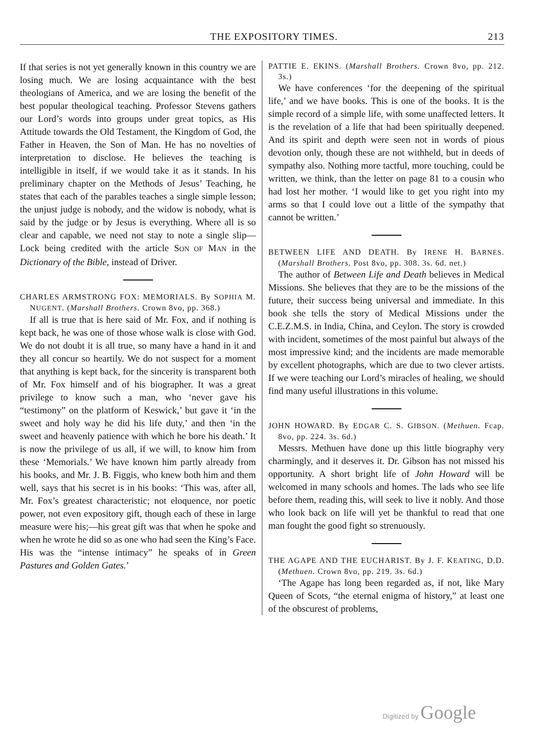THE EXPOSITORY TIMES. 213
If that series is not yet generally known in this country we are losing much. We are losing acquaintance with the best theologians of America, and we are losing the benefit of the best popular theological teaching. Professor Stevens gathers our Lord’s words into groups under great topics, as His Attitude towards the Old Testament, the Kingdom of God, the Father in Heaven, the Son of Man. He has no novelties of interpretation to disclose. He believes the teaching is intelligible in itself, if we would take it as it stands. In his preliminary chapter on the Methods of Jesus’ Teaching, he states that each of the parables teaches a single simple lesson; the unjust judge is nobody, and the widow is nobody, what is said by the judge or by Jesus is everything. Where all is so clear and capable, we need not stay to note a single slip—Lock being credited with the article SON OF MAN in the Dictionary of the Bible, instead of Driver.
CHARLES ARMSTRONG FOX: MEMORIALS. By SOPHIA M. NUGENT. (Marshall Brothers. Crown 8vo, pp. 368.)
If all is true that is here said of Mr. Fox, and if nothing is kept back, he was one of those whose walk is close with God. We do not doubt it is all true, so many have a hand in it and they all concur so heartily. We do not suspect for a moment that anything is kept back, for the sincerity is transparent both of Mr. Fox himself and of his biographer. It was a great privilege to know such a man, who ‘never gave his “testimony” on the platform of Keswick,’ but gave it ‘in the sweet and holy way he did his life duty,’ and then ‘in the sweet and heavenly patience with which he bore his death.’ It is now the privilege of us all, if we will, to know him from these ‘Memorials.’ We have known him partly already from his books, and Mr. J. B. Figgis, who knew both him and them well, says that his secret is in his books: ‘This was, after all, Mr. Fox’s greatest characteristic; not eloquence, nor poetic power, not even expository gift, though each of these in large measure were his;—his great gift was that when he spoke and when he wrote he did so as one who had seen the King’s Face. His was the “intense intimacy” he speaks of in Green Pastures and Golden Gates.’
PATTIE E. EKINS. (Marshall Brothers. Crown 8vo, pp. 212. 3s.)
We have conferences ‘for the deepening of the spiritual life,’ and we have books. This is one of the books. It is the simple record of a simple life, with some unaffected letters. It is the revelation of a life that had been spiritually deepened. And its spirit and depth were seen not in words of pious devotion only, though these are not withheld, but in deeds of sympathy also. Nothing more tactful, more touching, could be written, we think, than the letter on page 81 to a cousin who had lost her mother. ‘I would like to get you right into my arms so that I could love out a little of the sympathy that cannot be written.’
BETWEEN LIFE AND DEATH. By IRENE H. BARNES. (Marshall Brothers. Post 8vo, pp. 308. 3s. 6d. net.)
The author of Between Life and Death believes in Medical Missions. She believes that they are to be the missions of the future, their success being universal and immediate. In this book she tells the story of Medical Missions under the C.E.Z.M.S. in India, China, and Ceylon. The story is crowded with incident, sometimes of the most painful but always of the most impressive kind; and the incidents are made memorable by excellent photographs, which are due to two clever artists. If we were teaching our Lord’s miracles of healing, we should find many useful illustrations in this volume.
JOHN HOWARD. By EDGAR C. S. GIBSON. (Methuen. Fcap. 8vo, pp. 224. 3s. 6d.)
Messrs. Methuen have done up this little biography very charmingly, and it deserves it. Dr. Gibson has not missed his opportunity. A short bright life of John Howard will be welcomed in many schools and homes. The lads who see life before them, reading this, will seek to live it nobly. And those who look back on life will yet be thankful to read that one man fought the good fight so strenuously.
THE AGAPE AND THE EUCHARIST. By J. F. KEATING, D.D. (Methuen. Crown 8vo, pp. 219. 3s. 6d.)
‘The Agape has long been regarded as, if not, like Mary Queen of Scots, “the eternal enigma of history,” at least one of the obscurest of problems,
Digitized by Google